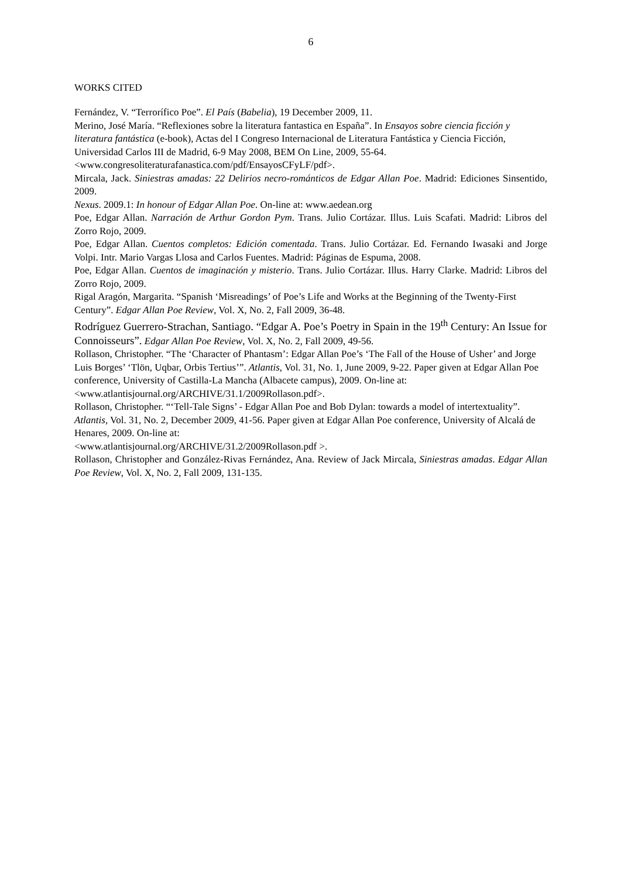6
WORKS CITED
Fernández, V. “Terrorífico Poe”. El País (Babelia), 19 December 2009, 11.
Merino, José María. “Reflexiones sobre la literatura fantastica en España”. In Ensayos sobre ciencia ficción y literatura fantástica (e-book), Actas del I Congreso Internacional de Literatura Fantástica y Ciencia Ficción, Universidad Carlos III de Madrid, 6-9 May 2008, BEM On Line, 2009, 55-64. <www.congresoliteraturafanastica.com/pdf/EnsayosCFyLF/pdf>.
Mircala, Jack. Siniestras amadas: 22 Delirios necro-románticos de Edgar Allan Poe. Madrid: Ediciones Sinsentido, 2009.
Nexus. 2009.1: In honour of Edgar Allan Poe. On-line at: www.aedean.org
Poe, Edgar Allan. Narración de Arthur Gordon Pym. Trans. Julio Cortázar. Illus. Luis Scafati. Madrid: Libros del Zorro Rojo, 2009.
Poe, Edgar Allan. Cuentos completos: Edición comentada. Trans. Julio Cortázar. Ed. Fernando Iwasaki and Jorge Volpi. Intr. Mario Vargas Llosa and Carlos Fuentes. Madrid: Páginas de Espuma, 2008.
Poe, Edgar Allan. Cuentos de imaginación y misterio. Trans. Julio Cortázar. Illus. Harry Clarke. Madrid: Libros del Zorro Rojo, 2009.
Rigal Aragón, Margarita. “Spanish ‘Misreadings’ of Poe’s Life and Works at the Beginning of the Twenty-First Century”. Edgar Allan Poe Review, Vol. X, No. 2, Fall 2009, 36-48.
Rodríguez Guerrero-Strachan, Santiago. “Edgar A. Poe’s Poetry in Spain in the 19<sup>th</sup> Century: An Issue for Connoisseurs”. Edgar Allan Poe Review, Vol. X, No. 2, Fall 2009, 49-56.
Rollason, Christopher. “The ‘Character of Phantasm’: Edgar Allan Poe’s ‘The Fall of the House of Usher’ and Jorge Luis Borges’ ‘Tlön, Uqbar, Orbis Tertius’”. Atlantis, Vol. 31, No. 1, June 2009, 9-22. Paper given at Edgar Allan Poe conference, University of Castilla-La Mancha (Albacete campus), 2009. On-line at: <www.atlantisjournal.org/ARCHIVE/31.1/2009Rollason.pdf>.
Rollason, Christopher. “‘Tell-Tale Signs’ - Edgar Allan Poe and Bob Dylan: towards a model of intertextuality”. Atlantis, Vol. 31, No. 2, December 2009, 41-56. Paper given at Edgar Allan Poe conference, University of Alcalá de Henares, 2009. On-line at:
<www.atlantisjournal.org/ARCHIVE/31.2/2009Rollason.pdf >.
Rollason, Christopher and González-Rivas Fernández, Ana. Review of Jack Mircala, Siniestras amadas. Edgar Allan Poe Review, Vol. X, No. 2, Fall 2009, 131-135.